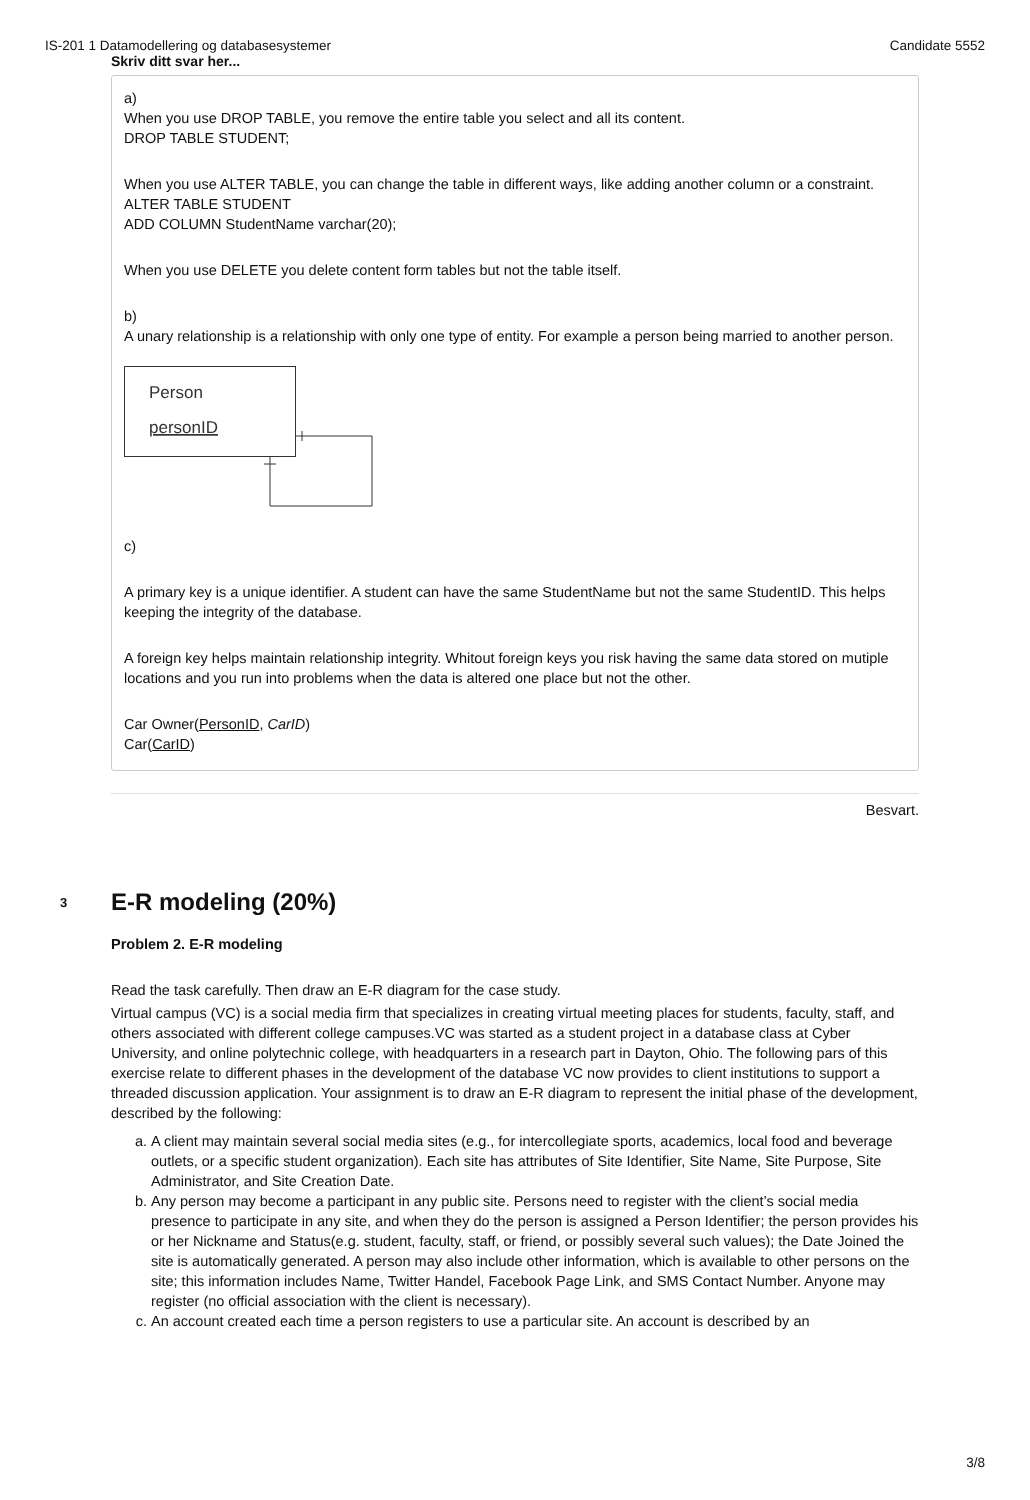IS-201 1 Datamodellering og databasesystemer Candidate 5552
Skriv ditt svar her...
a)
When you use DROP TABLE, you remove the entire table you select and all its content.
DROP TABLE STUDENT;
When you use ALTER TABLE, you can change the table in different ways, like adding another column or a constraint.
ALTER TABLE STUDENT
ADD COLUMN StudentName varchar(20);
When you use DELETE you delete content form tables but not the table itself.
b)
A unary relationship is a relationship with only one type of entity. For example a person being married to another person.
Person
personID
c)
A primary key is a unique identifier. A student can have the same StudentName but not the same StudentID. This helps keeping the integrity of the database.
A foreign key helps maintain relationship integrity. Whitout foreign keys you risk having the same data stored on mutiple locations and you run into problems when the data is altered one place but not the other.
Car Owner(PersonID, CarID)
Car(CarID)
Besvart.
3 E-R modeling (20%)
Problem 2. E-R modeling
Read the task carefully. Then draw an E-R diagram for the case study.
Virtual campus (VC) is a social media firm that specializes in creating virtual meeting places for students, faculty, staff, and others associated with different college campuses.VC was started as a student project in a database class at Cyber University, and online polytechnic college, with headquarters in a research part in Dayton, Ohio. The following pars of this exercise relate to different phases in the development of the database VC now provides to client institutions to support a threaded discussion application. Your assignment is to draw an E-R diagram to represent the initial phase of the development, described by the following:
a. A client may maintain several social media sites (e.g., for intercollegiate sports, academics, local food and beverage outlets, or a specific student organization). Each site has attributes of Site Identifier, Site Name, Site Purpose, Site Administrator, and Site Creation Date.
b. Any person may become a participant in any public site. Persons need to register with the client’s social media presence to participate in any site, and when they do the person is assigned a Person Identifier; the person provides his or her Nickname and Status(e.g. student, faculty, staff, or friend, or possibly several such values); the Date Joined the site is automatically generated. A person may also include other information, which is available to other persons on the site; this information includes Name, Twitter Handel, Facebook Page Link, and SMS Contact Number. Anyone may register (no official association with the client is necessary).
c. An account created each time a person registers to use a particular site. An account is described by an
3/8